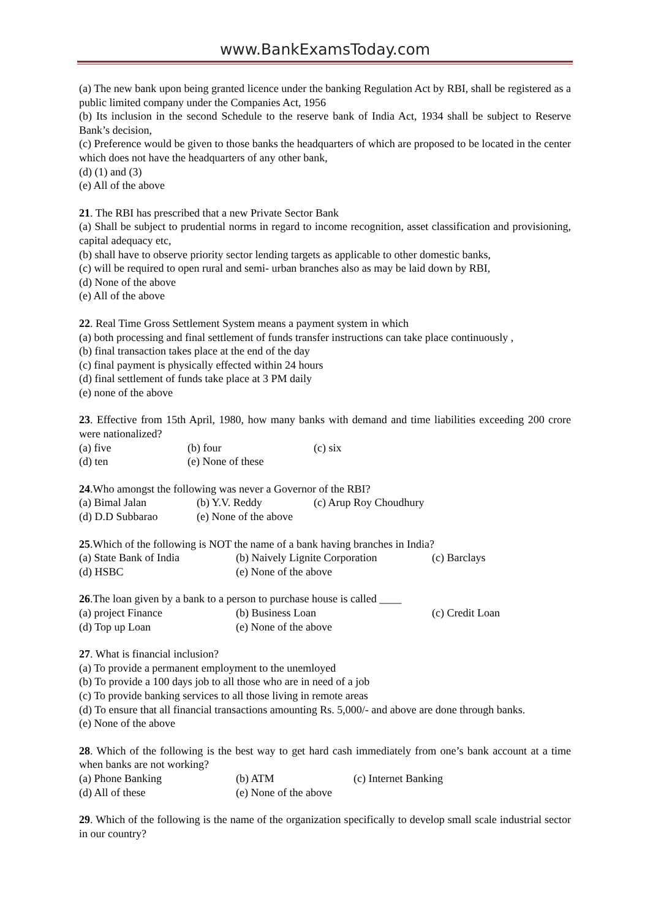www.BankExamsToday.com
(a) The new bank upon being granted licence under the banking Regulation Act by RBI, shall be registered as a public limited company under the Companies Act, 1956
(b) Its inclusion in the second Schedule to the reserve bank of India Act, 1934 shall be subject to Reserve Bank’s decision,
(c) Preference would be given to those banks the headquarters of which are proposed to be located in the center which does not have the headquarters of any other bank,
(d) (1) and (3)
(e) All of the above
21. The RBI has prescribed that a new Private Sector Bank
(a) Shall be subject to prudential norms in regard to income recognition, asset classification and provisioning, capital adequacy etc,
(b) shall have to observe priority sector lending targets as applicable to other domestic banks,
(c) will be required to open rural and semi- urban branches also as may be laid down by RBI,
(d) None of the above
(e) All of the above
22. Real Time Gross Settlement System means a payment system in which
(a) both processing and final settlement of funds transfer instructions can take place continuously ,
(b) final transaction takes place at the end of the day
(c) final payment is physically effected within 24 hours
(d) final settlement of funds take place at 3 PM daily
(e) none of the above
23. Effective from 15th April, 1980, how many banks with demand and time liabilities exceeding 200 crore were nationalized?
(a) five (b) four (c) six
(d) ten (e) None of these
24.Who amongst the following was never a Governor of the RBI?
(a) Bimal Jalan (b) Y.V. Reddy (c) Arup Roy Choudhury
(d) D.D Subbarao (e) None of the above
25.Which of the following is NOT the name of a bank having branches in India?
(a) State Bank of India (b) Naively Lignite Corporation (c) Barclays
(d) HSBC (e) None of the above
26.The loan given by a bank to a person to purchase house is called ____
(a) project Finance (b) Business Loan (c) Credit Loan
(d) Top up Loan (e) None of the above
27. What is financial inclusion?
(a) To provide a permanent employment to the unemloyed
(b) To provide a 100 days job to all those who are in need of a job
(c) To provide banking services to all those living in remote areas
(d) To ensure that all financial transactions amounting Rs. 5,000/- and above are done through banks.
(e) None of the above
28. Which of the following is the best way to get hard cash immediately from one’s bank account at a time when banks are not working?
(a) Phone Banking (b) ATM (c) Internet Banking
(d) All of these (e) None of the above
29. Which of the following is the name of the organization specifically to develop small scale industrial sector in our country?